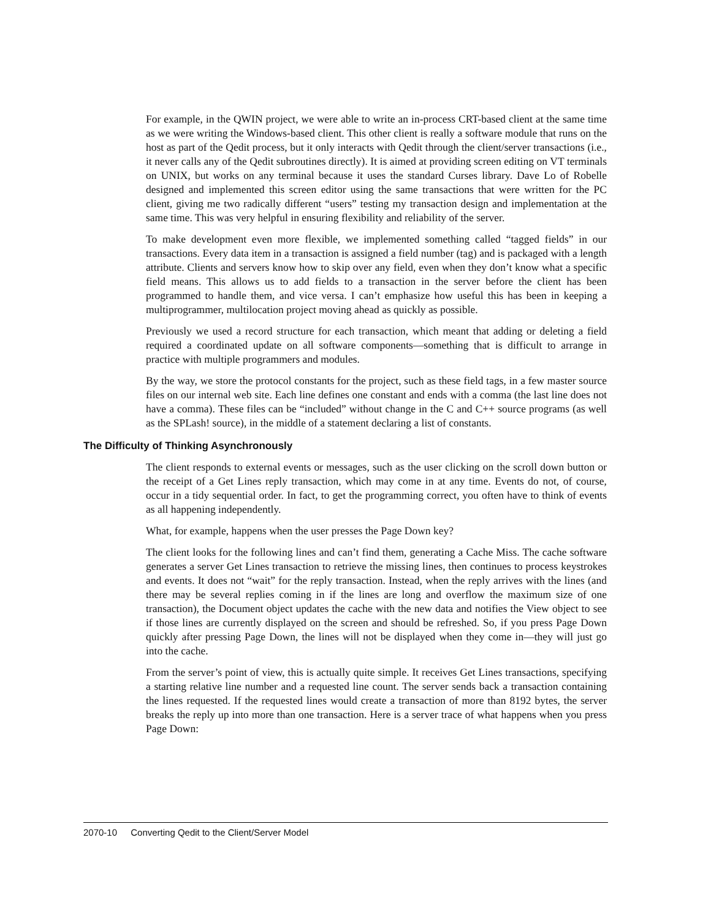For example, in the QWIN project, we were able to write an in-process CRT-based client at the same time as we were writing the Windows-based client. This other client is really a software module that runs on the host as part of the Qedit process, but it only interacts with Qedit through the client/server transactions (i.e., it never calls any of the Qedit subroutines directly). It is aimed at providing screen editing on VT terminals on UNIX, but works on any terminal because it uses the standard Curses library. Dave Lo of Robelle designed and implemented this screen editor using the same transactions that were written for the PC client, giving me two radically different “users” testing my transaction design and implementation at the same time. This was very helpful in ensuring flexibility and reliability of the server.
To make development even more flexible, we implemented something called “tagged fields” in our transactions. Every data item in a transaction is assigned a field number (tag) and is packaged with a length attribute. Clients and servers know how to skip over any field, even when they don’t know what a specific field means. This allows us to add fields to a transaction in the server before the client has been programmed to handle them, and vice versa. I can’t emphasize how useful this has been in keeping a multiprogrammer, multilocation project moving ahead as quickly as possible.
Previously we used a record structure for each transaction, which meant that adding or deleting a field required a coordinated update on all software components—something that is difficult to arrange in practice with multiple programmers and modules.
By the way, we store the protocol constants for the project, such as these field tags, in a few master source files on our internal web site. Each line defines one constant and ends with a comma (the last line does not have a comma). These files can be “included” without change in the C and C++ source programs (as well as the SPLash! source), in the middle of a statement declaring a list of constants.
The Difficulty of Thinking Asynchronously
The client responds to external events or messages, such as the user clicking on the scroll down button or the receipt of a Get Lines reply transaction, which may come in at any time. Events do not, of course, occur in a tidy sequential order. In fact, to get the programming correct, you often have to think of events as all happening independently.
What, for example, happens when the user presses the Page Down key?
The client looks for the following lines and can’t find them, generating a Cache Miss. The cache software generates a server Get Lines transaction to retrieve the missing lines, then continues to process keystrokes and events. It does not “wait” for the reply transaction. Instead, when the reply arrives with the lines (and there may be several replies coming in if the lines are long and overflow the maximum size of one transaction), the Document object updates the cache with the new data and notifies the View object to see if those lines are currently displayed on the screen and should be refreshed. So, if you press Page Down quickly after pressing Page Down, the lines will not be displayed when they come in—they will just go into the cache.
From the server’s point of view, this is actually quite simple. It receives Get Lines transactions, specifying a starting relative line number and a requested line count. The server sends back a transaction containing the lines requested. If the requested lines would create a transaction of more than 8192 bytes, the server breaks the reply up into more than one transaction. Here is a server trace of what happens when you press Page Down:
2070-10 Converting Qedit to the Client/Server Model